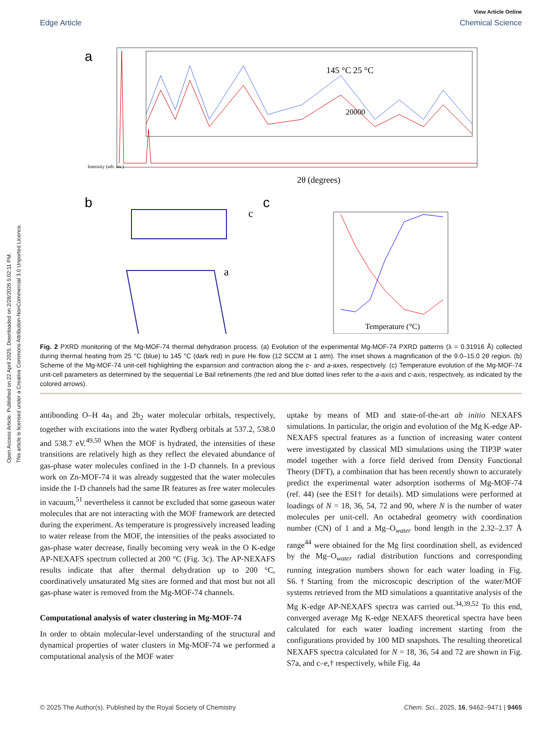Open Access Article. Published on 22 April 2025. Downloaded on 2/28/2026 5:02:11 PM.
This article is licensed under a Creative Commons Attribution-NonCommercial 3.0 Unported Licence.
View Article Online
Edge Article Chemical Science
a
b
c
20000
145 °C 25 °C
2θ (degrees)
Intensity (arb. un.)
c
a
Temperature (°C)
Fig. 2 PXRD monitoring of the Mg-MOF-74 thermal dehydration process. (a) Evolution of the experimental Mg-MOF-74 PXRD patterns (λ = 0.31916 Å) collected during thermal heating from 25 °C (blue) to 145 °C (dark red) in pure He flow (12 SCCM at 1 atm). The inset shows a magnification of the 9.0–15.0 2θ region. (b) Scheme of the Mg-MOF-74 unit-cell highlighting the expansion and contraction along the c- and a-axes, respectively. (c) Temperature evolution of the Mg-MOF-74 unit-cell parameters as determined by the sequential Le Bail refinements (the red and blue dotted lines refer to the a-axis and c-axis, respectively, as indicated by the colored arrows).
antibonding O–H 4a<sub>1</sub> and 2b<sub>2</sub> water molecular orbitals, respectively, together with excitations into the water Rydberg orbitals at 537.2, 538.0 and 538.7 eV.<sup>49,50</sup> When the MOF is hydrated, the intensities of these transitions are relatively high as they reflect the elevated abundance of gas-phase water molecules confined in the 1-D channels. In a previous work on Zn-MOF-74 it was already suggested that the water molecules inside the 1-D channels had the same IR features as free water molecules in vacuum,<sup>51</sup> nevertheless it cannot be excluded that some gaseous water molecules that are not interacting with the MOF framework are detected during the experiment. As temperature is progressively increased leading to water release from the MOF, the intensities of the peaks associated to gas-phase water decrease, finally becoming very weak in the O K-edge AP-NEXAFS spectrum collected at 200 °C (Fig. 3c). The AP-NEXAFS results indicate that after thermal dehydration up to 200 °C, coordinatively unsaturated Mg sites are formed and that most but not all gas-phase water is removed from the Mg-MOF-74 channels.
Computational analysis of water clustering in Mg-MOF-74
In order to obtain molecular-level understanding of the structural and dynamical properties of water clusters in Mg-MOF-74 we performed a computational analysis of the MOF water
uptake by means of MD and state-of-the-art ab initio NEXAFS simulations. In particular, the origin and evolution of the Mg K-edge AP-NEXAFS spectral features as a function of increasing water content were investigated by classical MD simulations using the TIP3P water model together with a force field derived from Density Functional Theory (DFT), a combination that has been recently shown to accurately predict the experimental water adsorption isotherms of Mg-MOF-74 (ref. 44) (see the ESI† for details). MD simulations were performed at loadings of N = 18, 36, 54, 72 and 90, where N is the number of water molecules per unit-cell. An octahedral geometry with coordination number (CN) of 1 and a Mg–O<sub>water</sub> bond length in the 2.32–2.37 Å range<sup>44</sup> were obtained for the Mg first coordination shell, as evidenced by the Mg–O<sub>water</sub> radial distribution functions and corresponding running integration numbers shown for each water loading in Fig. S6.†Starting from the microscopic description of the water/MOF systems retrieved from the MD simulations a quantitative analysis of the Mg K-edge AP-NEXAFS spectra was carried out.<sup>34,39,52</sup> To this end, converged average Mg K-edge NEXAFS theoretical spectra have been calculated for each water loading increment starting from the configurations provided by 100 MD snapshots. The resulting theoretical NEXAFS spectra calculated for N = 18, 36, 54 and 72 are shown in Fig. S7a, and c–e,† respectively, while Fig. 4a
© 2025 The Author(s). Published by the Royal Society of Chemistry Chem. Sci., 2025, 16, 9462–9471 | 9465